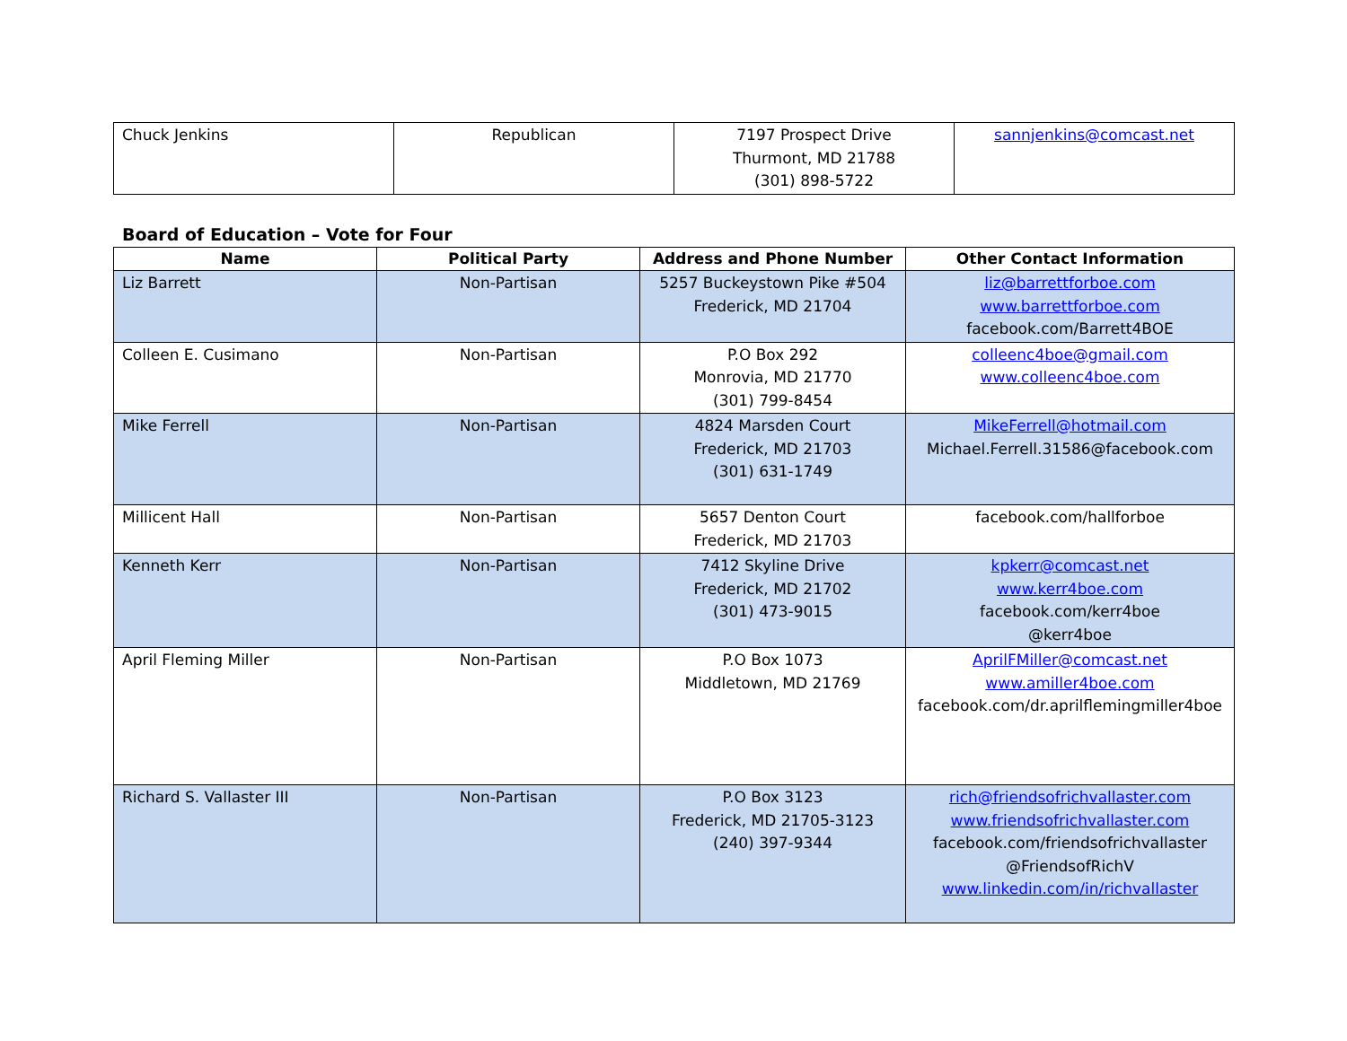| Chuck Jenkins | Republican | 7197 Prospect Drive Thurmont, MD 21788 (301) 898-5722 | sannjenkins@comcast.net |
Board of Education – Vote for Four
| Name | Political Party | Address and Phone Number | Other Contact Information |
| --- | --- | --- | --- |
| Liz Barrett | Non-Partisan | 5257 Buckeystown Pike #504 Frederick, MD 21704 | liz@barrettforboe.com www.barrettforboe.com facebook.com/Barrett4BOE |
| Colleen E. Cusimano | Non-Partisan | P.O Box 292 Monrovia, MD 21770 (301) 799-8454 | colleenc4boe@gmail.com www.colleenc4boe.com |
| Mike Ferrell | Non-Partisan | 4824 Marsden Court Frederick, MD 21703 (301) 631-1749 | MikeFerrell@hotmail.com Michael.Ferrell.31586@facebook.com |
| Millicent Hall | Non-Partisan | 5657 Denton Court Frederick, MD 21703 | facebook.com/hallforboe |
| Kenneth Kerr | Non-Partisan | 7412 Skyline Drive Frederick, MD 21702 (301) 473-9015 | kpkerr@comcast.net www.kerr4boe.com facebook.com/kerr4boe @kerr4boe |
| April Fleming Miller | Non-Partisan | P.O Box 1073 Middletown, MD 21769 | AprilFMiller@comcast.net www.amiller4boe.com facebook.com/dr.aprilflemingmiller4boe |
| Richard S. Vallaster III | Non-Partisan | P.O Box 3123 Frederick, MD 21705-3123 (240) 397-9344 | rich@friendsofrichvallaster.com www.friendsofrichvallaster.com facebook.com/friendsofrichvallaster @FriendsofRichV www.linkedin.com/in/richvallaster |